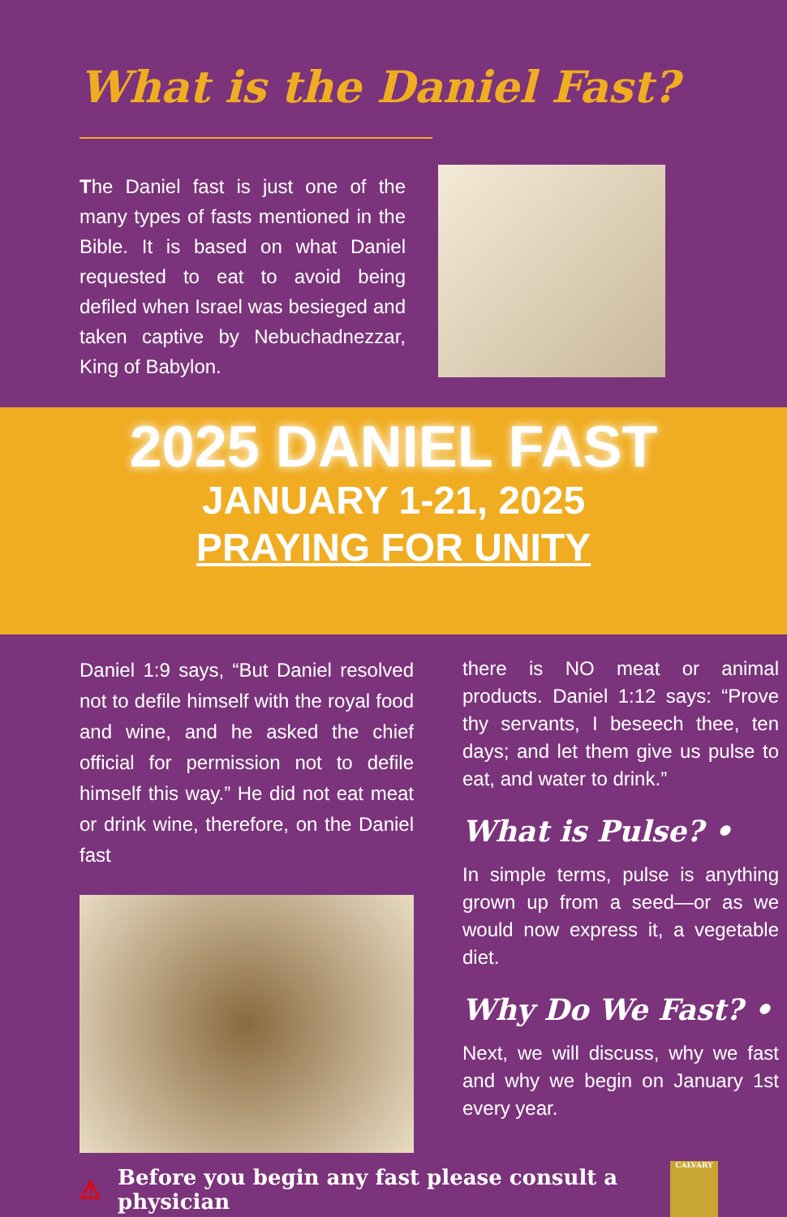What is the Daniel Fast?
The Daniel fast is just one of the many types of fasts mentioned in the Bible. It is based on what Daniel requested to eat to avoid being defiled when Israel was besieged and taken captive by Nebuchadnezzar, King of Babylon.
2025 DANIEL FAST
JANUARY 1-21, 2025
PRAYING FOR UNITY
Daniel 1:9 says, “But Daniel resolved not to defile himself with the royal food and wine, and he asked the chief official for permission not to defile himself this way.” He did not eat meat or drink wine, therefore, on the Daniel fast
there is NO meat or animal products. Daniel 1:12 says: “Prove thy servants, I beseech thee, ten days; and let them give us pulse to eat, and water to drink.”
What is Pulse? •
In simple terms, pulse is anything grown up from a seed—or as we would now express it, a vegetable diet.
Why Do We Fast? •
Next, we will discuss, why we fast and why we begin on January 1st every year.
⚠ Before you begin any fast please consult a physician
CALVARY